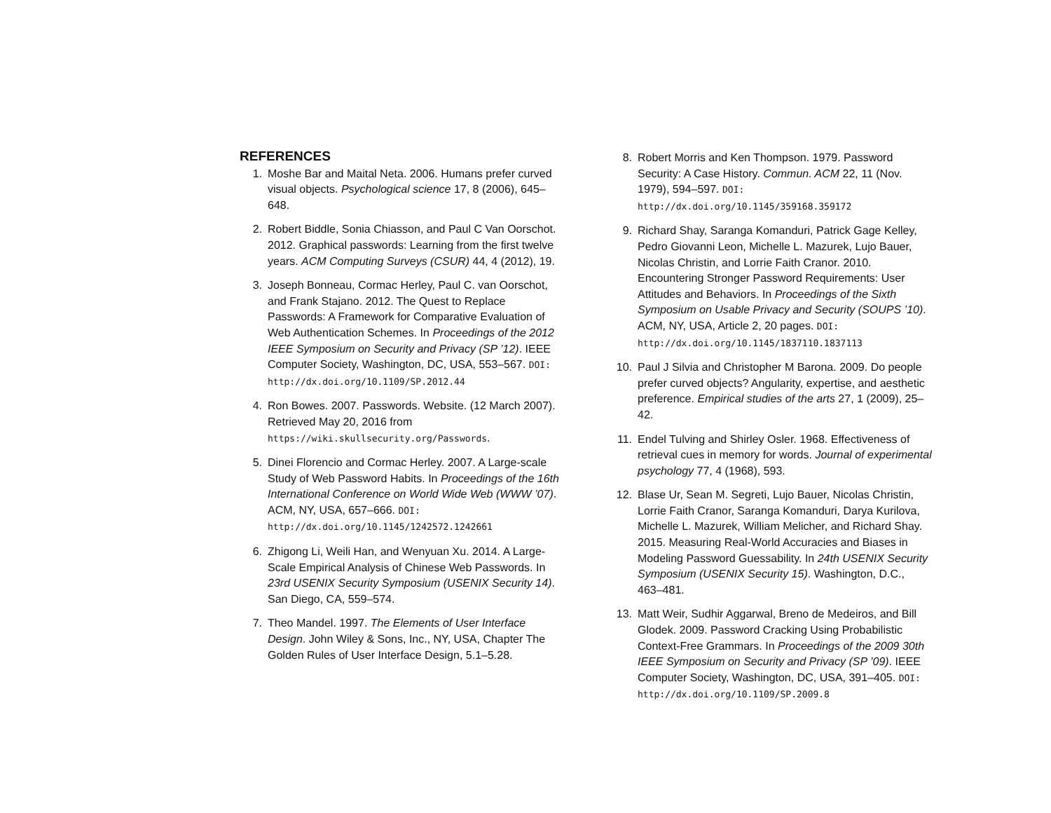REFERENCES
1. Moshe Bar and Maital Neta. 2006. Humans prefer curved visual objects. Psychological science 17, 8 (2006), 645–648.
2. Robert Biddle, Sonia Chiasson, and Paul C Van Oorschot. 2012. Graphical passwords: Learning from the first twelve years. ACM Computing Surveys (CSUR) 44, 4 (2012), 19.
3. Joseph Bonneau, Cormac Herley, Paul C. van Oorschot, and Frank Stajano. 2012. The Quest to Replace Passwords: A Framework for Comparative Evaluation of Web Authentication Schemes. In Proceedings of the 2012 IEEE Symposium on Security and Privacy (SP ’12). IEEE Computer Society, Washington, DC, USA, 553–567. DOI:
http://dx.doi.org/10.1109/SP.2012.44
4. Ron Bowes. 2007. Passwords. Website. (12 March 2007). Retrieved May 20, 2016 from https://wiki.skullsecurity.org/Passwords.
5. Dinei Florencio and Cormac Herley. 2007. A Large-scale Study of Web Password Habits. In Proceedings of the 16th International Conference on World Wide Web (WWW ’07). ACM, NY, USA, 657–666. DOI:
http://dx.doi.org/10.1145/1242572.1242661
6. Zhigong Li, Weili Han, and Wenyuan Xu. 2014. A Large-Scale Empirical Analysis of Chinese Web Passwords. In 23rd USENIX Security Symposium (USENIX Security 14). San Diego, CA, 559–574.
7. Theo Mandel. 1997. The Elements of User Interface Design. John Wiley & Sons, Inc., NY, USA, Chapter The Golden Rules of User Interface Design, 5.1–5.28.
8. Robert Morris and Ken Thompson. 1979. Password Security: A Case History. Commun. ACM 22, 11 (Nov. 1979), 594–597. DOI:
http://dx.doi.org/10.1145/359168.359172
9. Richard Shay, Saranga Komanduri, Patrick Gage Kelley, Pedro Giovanni Leon, Michelle L. Mazurek, Lujo Bauer, Nicolas Christin, and Lorrie Faith Cranor. 2010. Encountering Stronger Password Requirements: User Attitudes and Behaviors. In Proceedings of the Sixth Symposium on Usable Privacy and Security (SOUPS ’10). ACM, NY, USA, Article 2, 20 pages. DOI:
http://dx.doi.org/10.1145/1837110.1837113
10. Paul J Silvia and Christopher M Barona. 2009. Do people prefer curved objects? Angularity, expertise, and aesthetic preference. Empirical studies of the arts 27, 1 (2009), 25–42.
11. Endel Tulving and Shirley Osler. 1968. Effectiveness of retrieval cues in memory for words. Journal of experimental psychology 77, 4 (1968), 593.
12. Blase Ur, Sean M. Segreti, Lujo Bauer, Nicolas Christin, Lorrie Faith Cranor, Saranga Komanduri, Darya Kurilova, Michelle L. Mazurek, William Melicher, and Richard Shay. 2015. Measuring Real-World Accuracies and Biases in Modeling Password Guessability. In 24th USENIX Security Symposium (USENIX Security 15). Washington, D.C., 463–481.
13. Matt Weir, Sudhir Aggarwal, Breno de Medeiros, and Bill Glodek. 2009. Password Cracking Using Probabilistic Context-Free Grammars. In Proceedings of the 2009 30th IEEE Symposium on Security and Privacy (SP ’09). IEEE Computer Society, Washington, DC, USA, 391–405. DOI:
http://dx.doi.org/10.1109/SP.2009.8